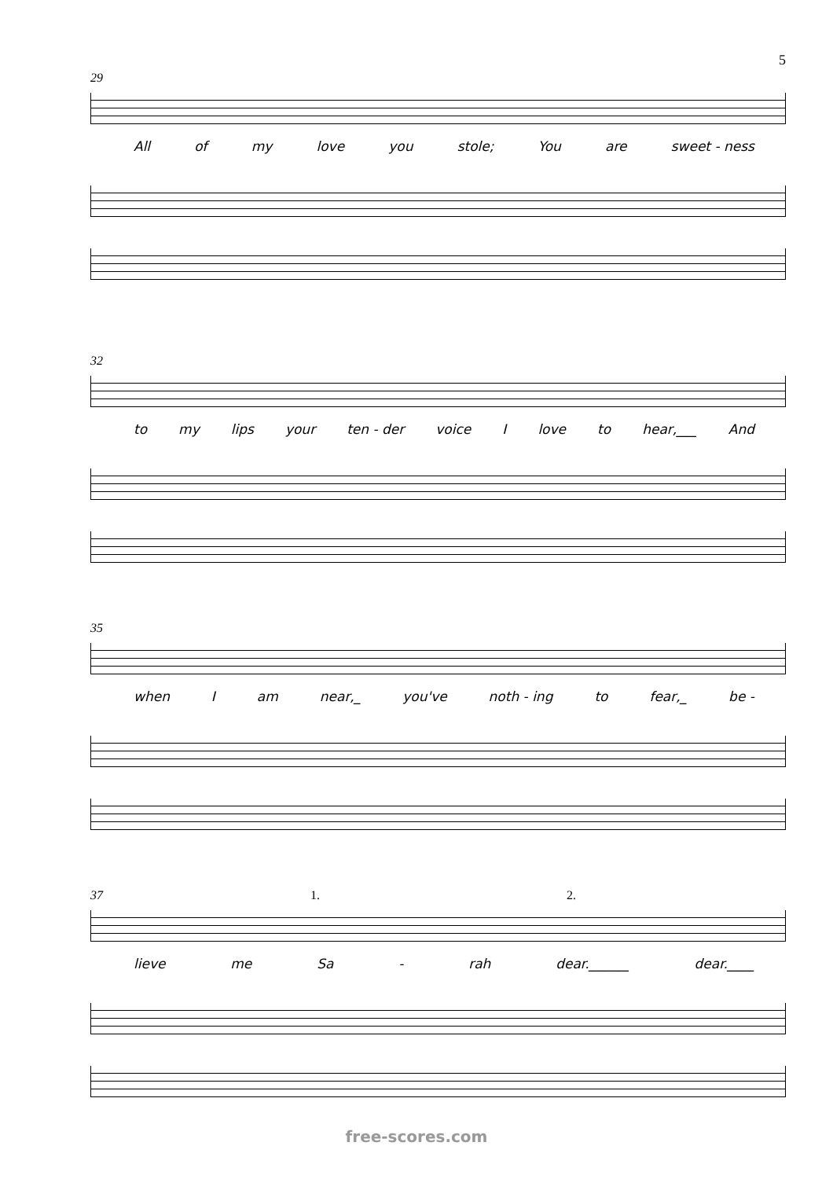5
29
All of my love you stole; You are sweet - ness
32
to my lips your ten - der voice I love to hear,___ And
35
when I am near,_ you've noth - ing to fear,_ be -
37 1. 2.
lieve me Sa - rah dear.______ dear.____
free-scores.com